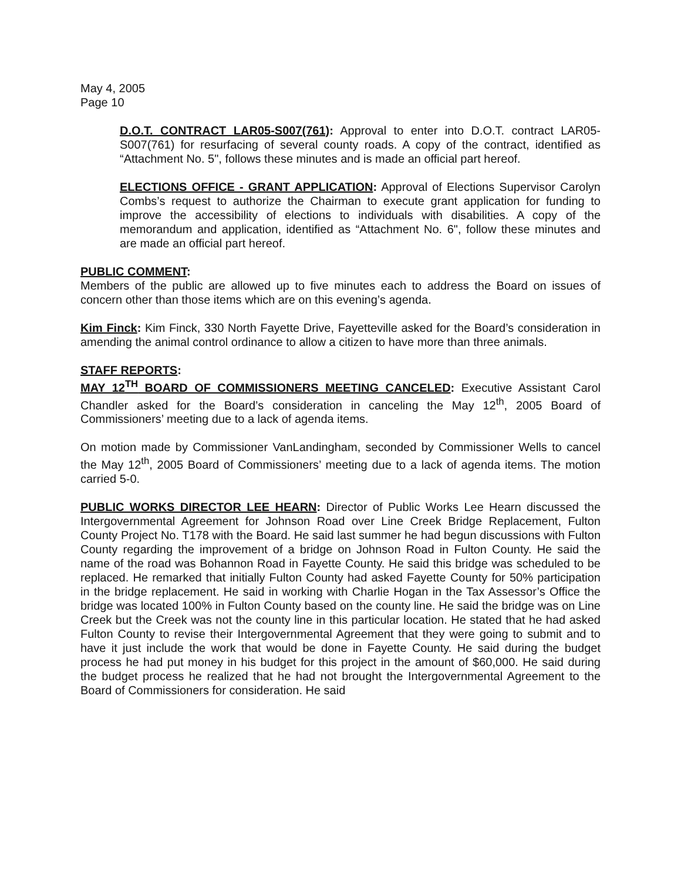May 4, 2005
Page 10
D.O.T. CONTRACT LAR05-S007(761): Approval to enter into D.O.T. contract LAR05-S007(761) for resurfacing of several county roads. A copy of the contract, identified as “Attachment No. 5", follows these minutes and is made an official part hereof.
ELECTIONS OFFICE - GRANT APPLICATION: Approval of Elections Supervisor Carolyn Combs’s request to authorize the Chairman to execute grant application for funding to improve the accessibility of elections to individuals with disabilities. A copy of the memorandum and application, identified as “Attachment No. 6", follow these minutes and are made an official part hereof.
PUBLIC COMMENT:
Members of the public are allowed up to five minutes each to address the Board on issues of concern other than those items which are on this evening’s agenda.
Kim Finck: Kim Finck, 330 North Fayette Drive, Fayetteville asked for the Board’s consideration in amending the animal control ordinance to allow a citizen to have more than three animals.
STAFF REPORTS:
MAY 12<sup>TH</sup> BOARD OF COMMISSIONERS MEETING CANCELED: Executive Assistant Carol Chandler asked for the Board’s consideration in canceling the May 12<sup>th</sup>, 2005 Board of Commissioners’ meeting due to a lack of agenda items.
On motion made by Commissioner VanLandingham, seconded by Commissioner Wells to cancel the May 12<sup>th</sup>, 2005 Board of Commissioners’ meeting due to a lack of agenda items. The motion carried 5-0.
PUBLIC WORKS DIRECTOR LEE HEARN: Director of Public Works Lee Hearn discussed the Intergovernmental Agreement for Johnson Road over Line Creek Bridge Replacement, Fulton County Project No. T178 with the Board. He said last summer he had begun discussions with Fulton County regarding the improvement of a bridge on Johnson Road in Fulton County. He said the name of the road was Bohannon Road in Fayette County. He said this bridge was scheduled to be replaced. He remarked that initially Fulton County had asked Fayette County for 50% participation in the bridge replacement. He said in working with Charlie Hogan in the Tax Assessor’s Office the bridge was located 100% in Fulton County based on the county line. He said the bridge was on Line Creek but the Creek was not the county line in this particular location. He stated that he had asked Fulton County to revise their Intergovernmental Agreement that they were going to submit and to have it just include the work that would be done in Fayette County. He said during the budget process he had put money in his budget for this project in the amount of $60,000. He said during the budget process he realized that he had not brought the Intergovernmental Agreement to the Board of Commissioners for consideration. He said